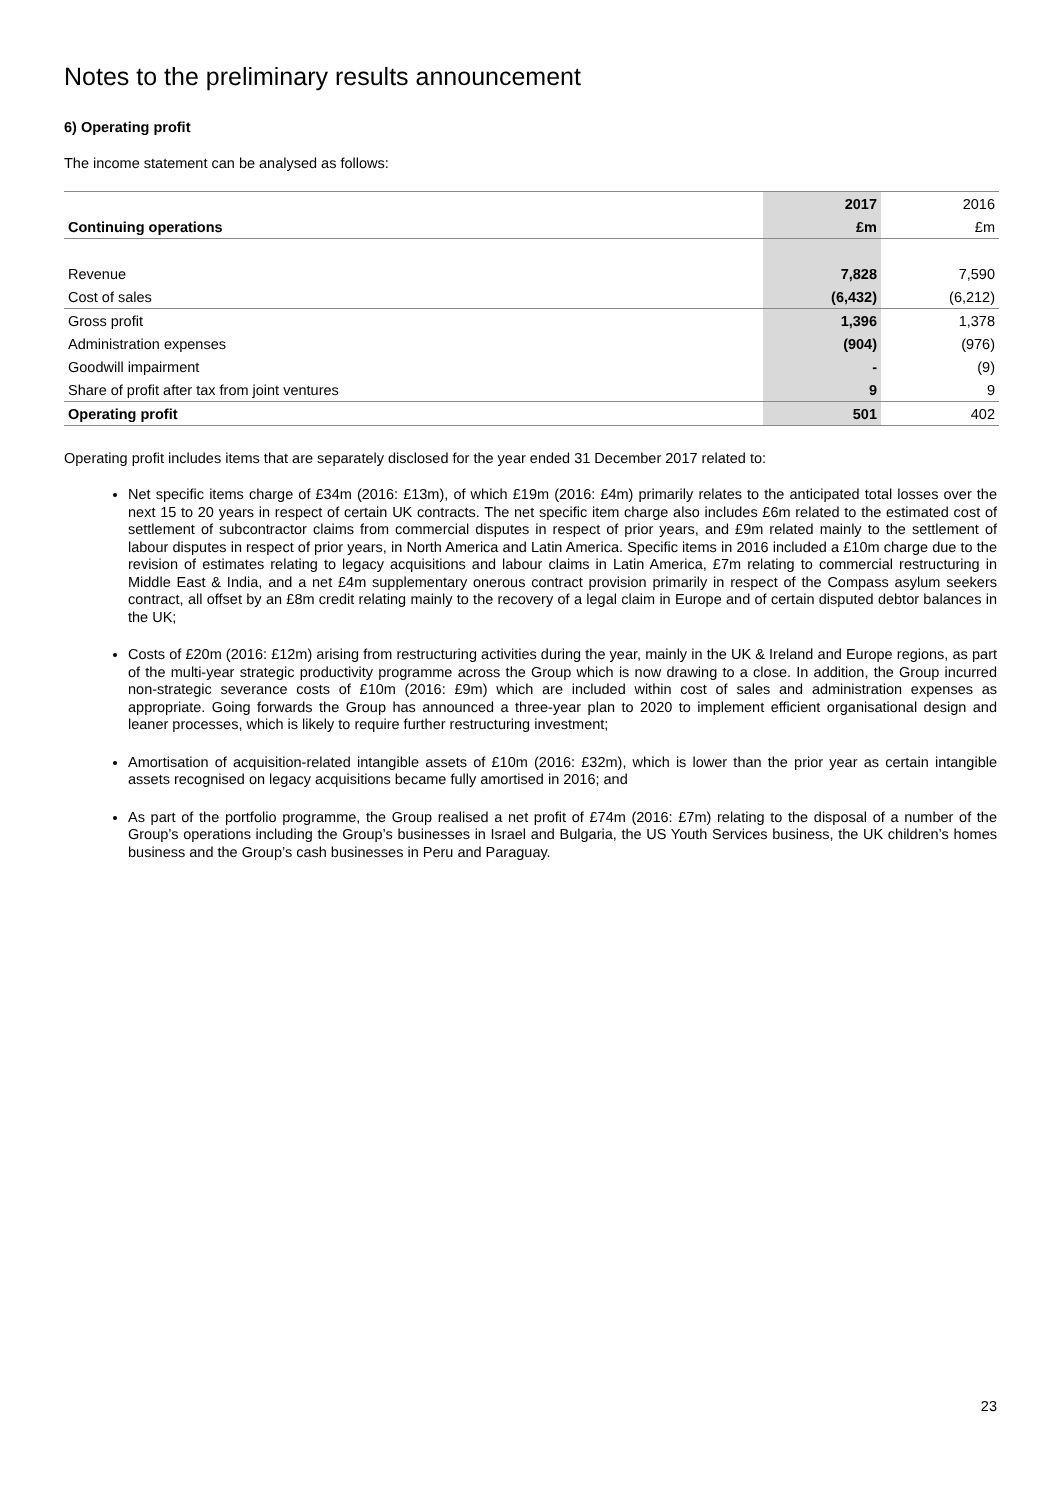Notes to the preliminary results announcement
6) Operating profit
The income statement can be analysed as follows:
| | 2017 | 2016 |
| --- | --- | --- |
| Continuing operations | £m | £m |
| Revenue | 7,828 | 7,590 |
| Cost of sales | (6,432) | (6,212) |
| Gross profit | 1,396 | 1,378 |
| Administration expenses | (904) | (976) |
| Goodwill impairment | - | (9) |
| Share of profit after tax from joint ventures | 9 | 9 |
| Operating profit | 501 | 402 |
Operating profit includes items that are separately disclosed for the year ended 31 December 2017 related to:
Net specific items charge of £34m (2016: £13m), of which £19m (2016: £4m) primarily relates to the anticipated total losses over the next 15 to 20 years in respect of certain UK contracts. The net specific item charge also includes £6m related to the estimated cost of settlement of subcontractor claims from commercial disputes in respect of prior years, and £9m related mainly to the settlement of labour disputes in respect of prior years, in North America and Latin America. Specific items in 2016 included a £10m charge due to the revision of estimates relating to legacy acquisitions and labour claims in Latin America, £7m relating to commercial restructuring in Middle East & India, and a net £4m supplementary onerous contract provision primarily in respect of the Compass asylum seekers contract, all offset by an £8m credit relating mainly to the recovery of a legal claim in Europe and of certain disputed debtor balances in the UK;
Costs of £20m (2016: £12m) arising from restructuring activities during the year, mainly in the UK & Ireland and Europe regions, as part of the multi-year strategic productivity programme across the Group which is now drawing to a close. In addition, the Group incurred non-strategic severance costs of £10m (2016: £9m) which are included within cost of sales and administration expenses as appropriate. Going forwards the Group has announced a three-year plan to 2020 to implement efficient organisational design and leaner processes, which is likely to require further restructuring investment;
Amortisation of acquisition-related intangible assets of £10m (2016: £32m), which is lower than the prior year as certain intangible assets recognised on legacy acquisitions became fully amortised in 2016; and
As part of the portfolio programme, the Group realised a net profit of £74m (2016: £7m) relating to the disposal of a number of the Group’s operations including the Group’s businesses in Israel and Bulgaria, the US Youth Services business, the UK children’s homes business and the Group’s cash businesses in Peru and Paraguay.
23